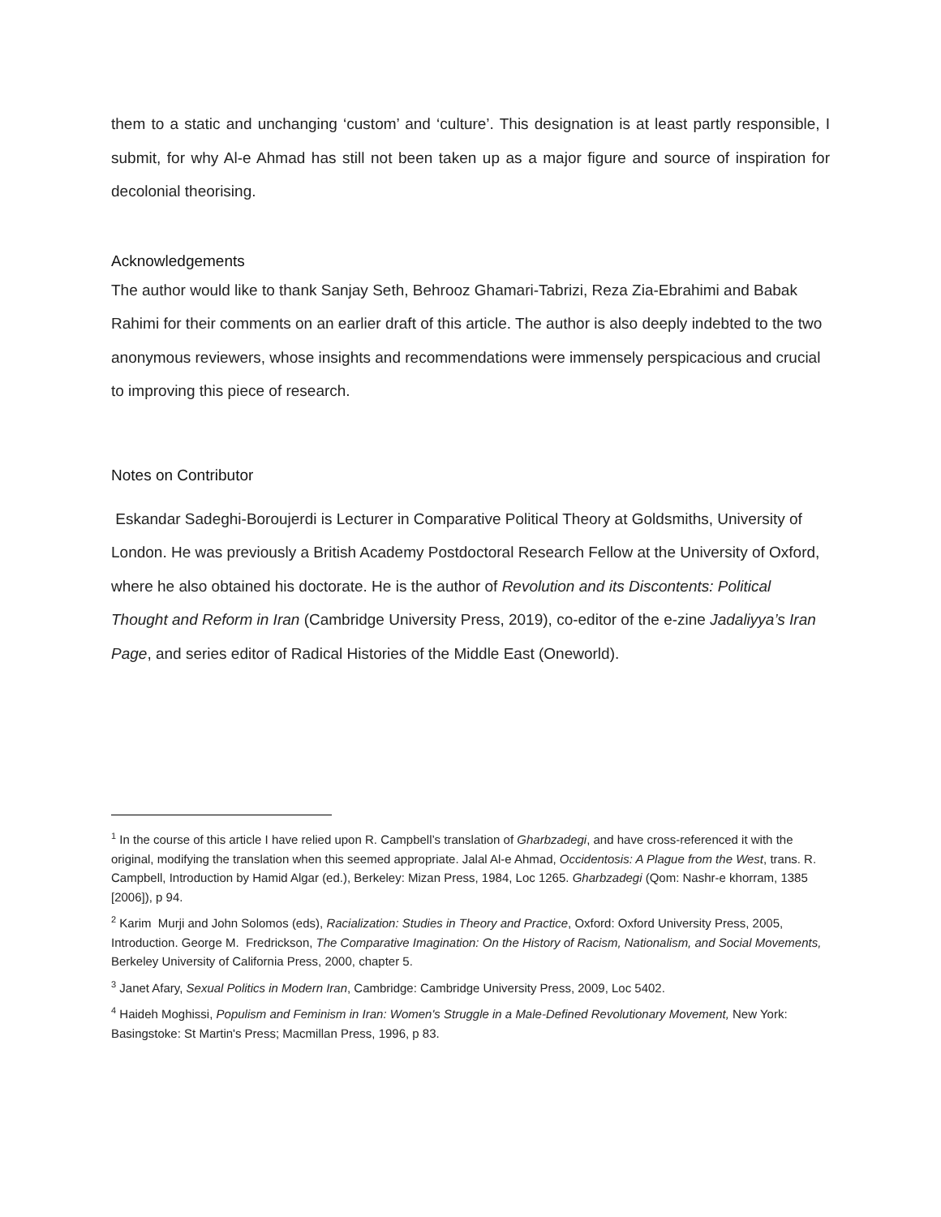them to a static and unchanging ‘custom’ and ‘culture’. This designation is at least partly responsible, I submit, for why Al-e Ahmad has still not been taken up as a major figure and source of inspiration for decolonial theorising.
Acknowledgements
The author would like to thank Sanjay Seth, Behrooz Ghamari-Tabrizi, Reza Zia-Ebrahimi and Babak Rahimi for their comments on an earlier draft of this article. The author is also deeply indebted to the two anonymous reviewers, whose insights and recommendations were immensely perspicacious and crucial to improving this piece of research.
Notes on Contributor
Eskandar Sadeghi-Boroujerdi is Lecturer in Comparative Political Theory at Goldsmiths, University of London. He was previously a British Academy Postdoctoral Research Fellow at the University of Oxford, where he also obtained his doctorate. He is the author of Revolution and its Discontents: Political Thought and Reform in Iran (Cambridge University Press, 2019), co-editor of the e-zine Jadaliyya’s Iran Page, and series editor of Radical Histories of the Middle East (Oneworld).
<sup>1</sup> In the course of this article I have relied upon R. Campbell’s translation of Gharbzadegi, and have cross-referenced it with the original, modifying the translation when this seemed appropriate. Jalal Al-e Ahmad, Occidentosis: A Plague from the West, trans. R. Campbell, Introduction by Hamid Algar (ed.), Berkeley: Mizan Press, 1984, Loc 1265. Gharbzadegi (Qom: Nashr-e khorram, 1385 [2006]), p 94.
<sup>2</sup> Karim Murji and John Solomos (eds), Racialization: Studies in Theory and Practice, Oxford: Oxford University Press, 2005, Introduction. George M. Fredrickson, The Comparative Imagination: On the History of Racism, Nationalism, and Social Movements, Berkeley University of California Press, 2000, chapter 5.
<sup>3</sup> Janet Afary, Sexual Politics in Modern Iran, Cambridge: Cambridge University Press, 2009, Loc 5402.
<sup>4</sup> Haideh Moghissi, Populism and Feminism in Iran: Women's Struggle in a Male-Defined Revolutionary Movement, New York: Basingstoke: St Martin's Press; Macmillan Press, 1996, p 83.